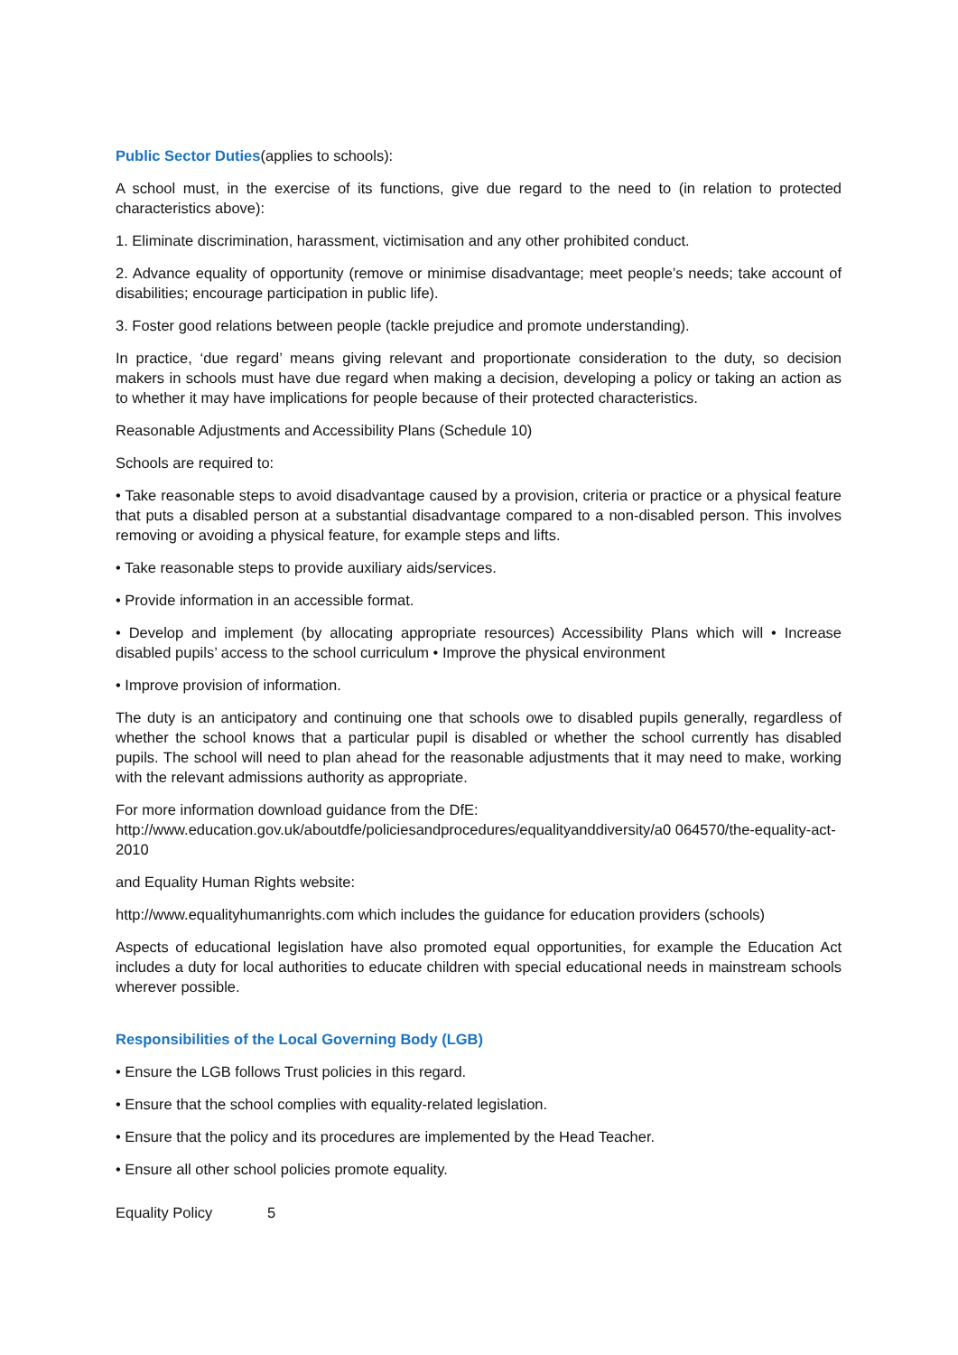Public Sector Duties(applies to schools):
A school must, in the exercise of its functions, give due regard to the need to (in relation to protected characteristics above):
1. Eliminate discrimination, harassment, victimisation and any other prohibited conduct.
2. Advance equality of opportunity (remove or minimise disadvantage; meet people’s needs; take account of disabilities; encourage participation in public life).
3. Foster good relations between people (tackle prejudice and promote understanding).
In practice, ‘due regard’ means giving relevant and proportionate consideration to the duty, so decision makers in schools must have due regard when making a decision, developing a policy or taking an action as to whether it may have implications for people because of their protected characteristics.
Reasonable Adjustments and Accessibility Plans (Schedule 10)
Schools are required to:
• Take reasonable steps to avoid disadvantage caused by a provision, criteria or practice or a physical feature that puts a disabled person at a substantial disadvantage compared to a non-disabled person. This involves removing or avoiding a physical feature, for example steps and lifts.
• Take reasonable steps to provide auxiliary aids/services.
• Provide information in an accessible format.
• Develop and implement (by allocating appropriate resources) Accessibility Plans which will • Increase disabled pupils’ access to the school curriculum • Improve the physical environment
• Improve provision of information.
The duty is an anticipatory and continuing one that schools owe to disabled pupils generally, regardless of whether the school knows that a particular pupil is disabled or whether the school currently has disabled pupils. The school will need to plan ahead for the reasonable adjustments that it may need to make, working with the relevant admissions authority as appropriate.
For more information download guidance from the DfE:
http://www.education.gov.uk/aboutdfe/policiesandprocedures/equalityanddiversity/a0 064570/the-equality-act-2010
and Equality Human Rights website:
http://www.equalityhumanrights.com which includes the guidance for education providers (schools)
Aspects of educational legislation have also promoted equal opportunities, for example the Education Act includes a duty for local authorities to educate children with special educational needs in mainstream schools wherever possible.
Responsibilities of the Local Governing Body (LGB)
• Ensure the LGB follows Trust policies in this regard.
• Ensure that the school complies with equality-related legislation.
• Ensure that the policy and its procedures are implemented by the Head Teacher.
• Ensure all other school policies promote equality.
Equality Policy 5